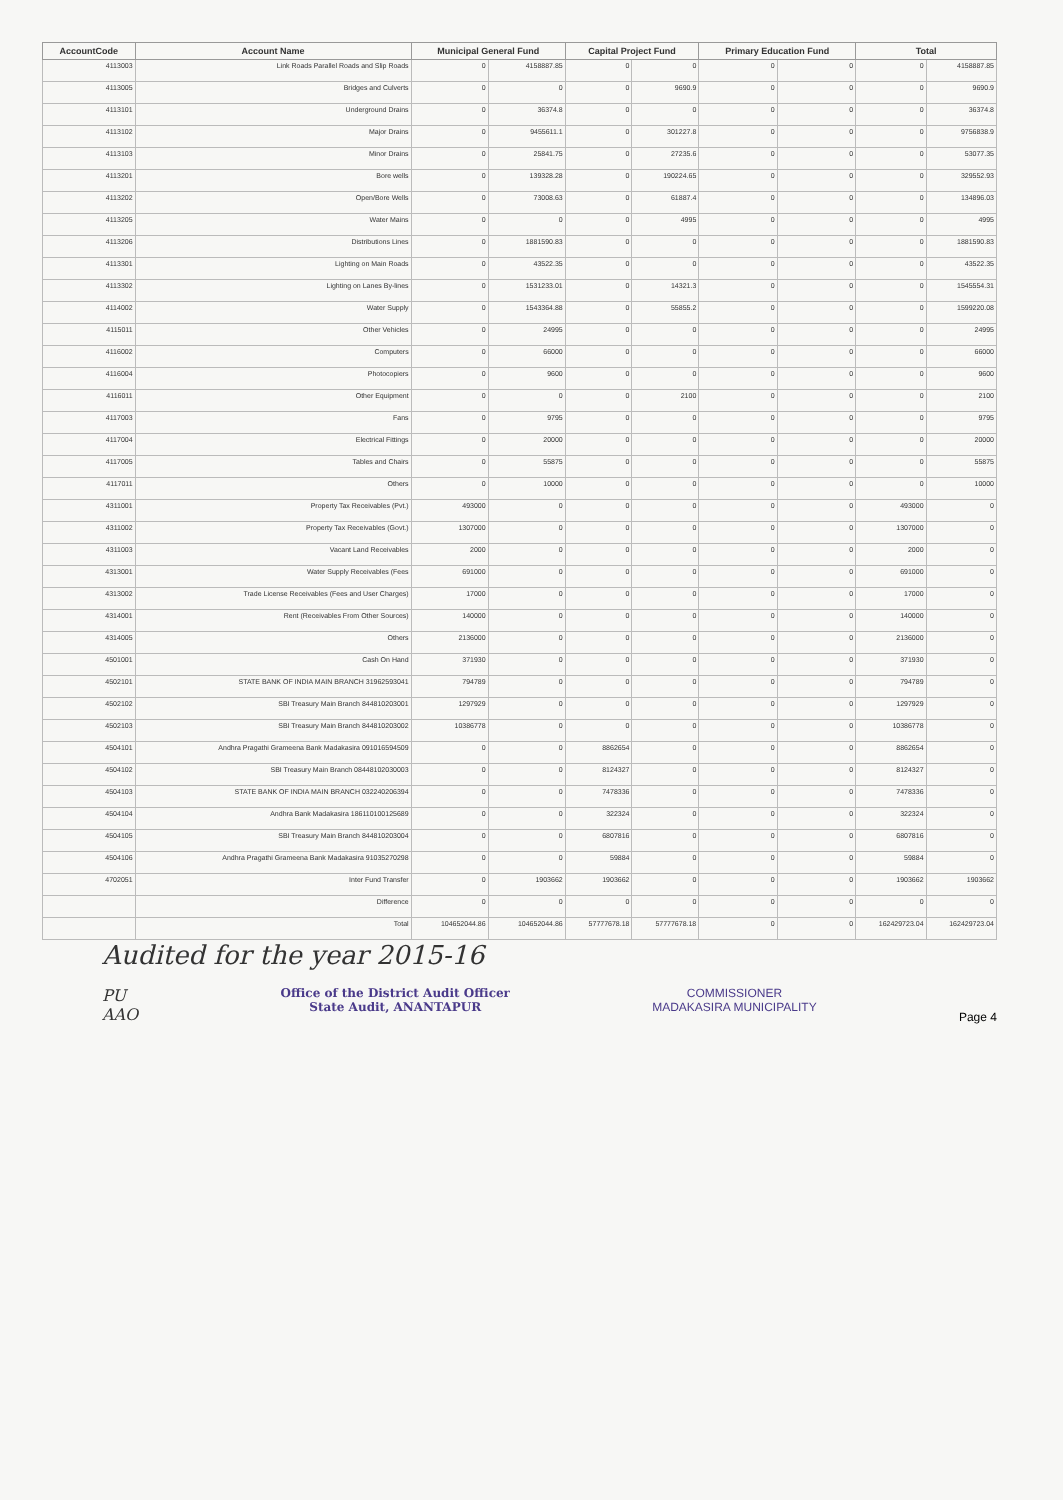| AccountCode | Account Name | Municipal General Fund | | Capital Project Fund | | Primary Education Fund | | Total | |
| --- | --- | --- | --- | --- | --- | --- | --- | --- | --- |
| 4113003 | Link Roads Parallel Roads and Slip Roads | 0 | 4158887.85 | 0 | 0 | 0 | 0 | 0 | 4158887.85 |
| 4113005 | Bridges and Culverts | 0 | 0 | 0 | 9690.9 | 0 | 0 | 0 | 9690.9 |
| 4113101 | Underground Drains | 0 | 36374.8 | 0 | 0 | 0 | 0 | 0 | 36374.8 |
| 4113102 | Major Drains | 0 | 9455611.1 | 0 | 301227.8 | 0 | 0 | 0 | 9756838.9 |
| 4113103 | Minor Drains | 0 | 25841.75 | 0 | 27235.6 | 0 | 0 | 0 | 53077.35 |
| 4113201 | Bore wells | 0 | 139328.28 | 0 | 190224.65 | 0 | 0 | 0 | 329552.93 |
| 4113202 | Open/Bore Wells | 0 | 73008.63 | 0 | 61887.4 | 0 | 0 | 0 | 134896.03 |
| 4113205 | Water Mains | 0 | 0 | 0 | 4995 | 0 | 0 | 0 | 4995 |
| 4113206 | Distributions Lines | 0 | 1881590.83 | 0 | 0 | 0 | 0 | 0 | 1881590.83 |
| 4113301 | Lighting on Main Roads | 0 | 43522.35 | 0 | 0 | 0 | 0 | 0 | 43522.35 |
| 4113302 | Lighting on Lanes By-lines | 0 | 1531233.01 | 0 | 14321.3 | 0 | 0 | 0 | 1545554.31 |
| 4114002 | Water Supply | 0 | 1543364.88 | 0 | 55855.2 | 0 | 0 | 0 | 1599220.08 |
| 4115011 | Other Vehicles | 0 | 24995 | 0 | 0 | 0 | 0 | 0 | 24995 |
| 4116002 | Computers | 0 | 66000 | 0 | 0 | 0 | 0 | 0 | 66000 |
| 4116004 | Photocopiers | 0 | 9600 | 0 | 0 | 0 | 0 | 0 | 9600 |
| 4116011 | Other Equipment | 0 | 0 | 0 | 2100 | 0 | 0 | 0 | 2100 |
| 4117003 | Fans | 0 | 9795 | 0 | 0 | 0 | 0 | 0 | 9795 |
| 4117004 | Electrical Fittings | 0 | 20000 | 0 | 0 | 0 | 0 | 0 | 20000 |
| 4117005 | Tables and Chairs | 0 | 55875 | 0 | 0 | 0 | 0 | 0 | 55875 |
| 4117011 | Others | 0 | 10000 | 0 | 0 | 0 | 0 | 0 | 10000 |
| 4311001 | Property Tax Receivables (Pvt.) | 493000 | 0 | 0 | 0 | 0 | 0 | 493000 | 0 |
| 4311002 | Property Tax Receivables (Govt.) | 1307000 | 0 | 0 | 0 | 0 | 0 | 1307000 | 0 |
| 4311003 | Vacant Land Receivables | 2000 | 0 | 0 | 0 | 0 | 0 | 2000 | 0 |
| 4313001 | Water Supply Receivables (Fees | 691000 | 0 | 0 | 0 | 0 | 0 | 691000 | 0 |
| 4313002 | Trade License Receivables (Fees and User Charges) | 17000 | 0 | 0 | 0 | 0 | 0 | 17000 | 0 |
| 4314001 | Rent (Receivables From Other Sources) | 140000 | 0 | 0 | 0 | 0 | 0 | 140000 | 0 |
| 4314005 | Others | 2136000 | 0 | 0 | 0 | 0 | 0 | 2136000 | 0 |
| 4501001 | Cash On Hand | 371930 | 0 | 0 | 0 | 0 | 0 | 371930 | 0 |
| 4502101 | STATE BANK OF INDIA MAIN BRANCH 31962593041 | 794789 | 0 | 0 | 0 | 0 | 0 | 794789 | 0 |
| 4502102 | SBI Treasury Main Branch 844810203001 | 1297929 | 0 | 0 | 0 | 0 | 0 | 1297929 | 0 |
| 4502103 | SBI Treasury Main Branch 844810203002 | 10386778 | 0 | 0 | 0 | 0 | 0 | 10386778 | 0 |
| 4504101 | Andhra Pragathi Grameena Bank Madakasira 091016594509 | 0 | 0 | 8862654 | 0 | 0 | 0 | 8862654 | 0 |
| 4504102 | SBI Treasury Main Branch 08448102030003 | 0 | 0 | 8124327 | 0 | 0 | 0 | 8124327 | 0 |
| 4504103 | STATE BANK OF INDIA MAIN BRANCH 032240206394 | 0 | 0 | 7478336 | 0 | 0 | 0 | 7478336 | 0 |
| 4504104 | Andhra Bank Madakasira 186110100125689 | 0 | 0 | 322324 | 0 | 0 | 0 | 322324 | 0 |
| 4504105 | SBI Treasury Main Branch 844810203004 | 0 | 0 | 6807816 | 0 | 0 | 0 | 6807816 | 0 |
| 4504106 | Andhra Pragathi Grameena Bank Madakasira 91035270298 | 0 | 0 | 59884 | 0 | 0 | 0 | 59884 | 0 |
| 4702051 | Inter Fund Transfer | 0 | 1903662 | 1903662 | 0 | 0 | 0 | 1903662 | 1903662 |
| | Difference | 0 | 0 | 0 | 0 | 0 | 0 | 0 | 0 |
| | Total | 104652044.86 | 104652044.86 | 57777678.18 | 57777678.18 | 0 | 0 | 162429723.04 | 162429723.04 |
Audited for the year 2015-16
PU
AAO
Office of the District Audit Officer
State Audit, ANANTAPUR
COMMISSIONER
MADAKASIRA MUNICIPALITY
Page 4